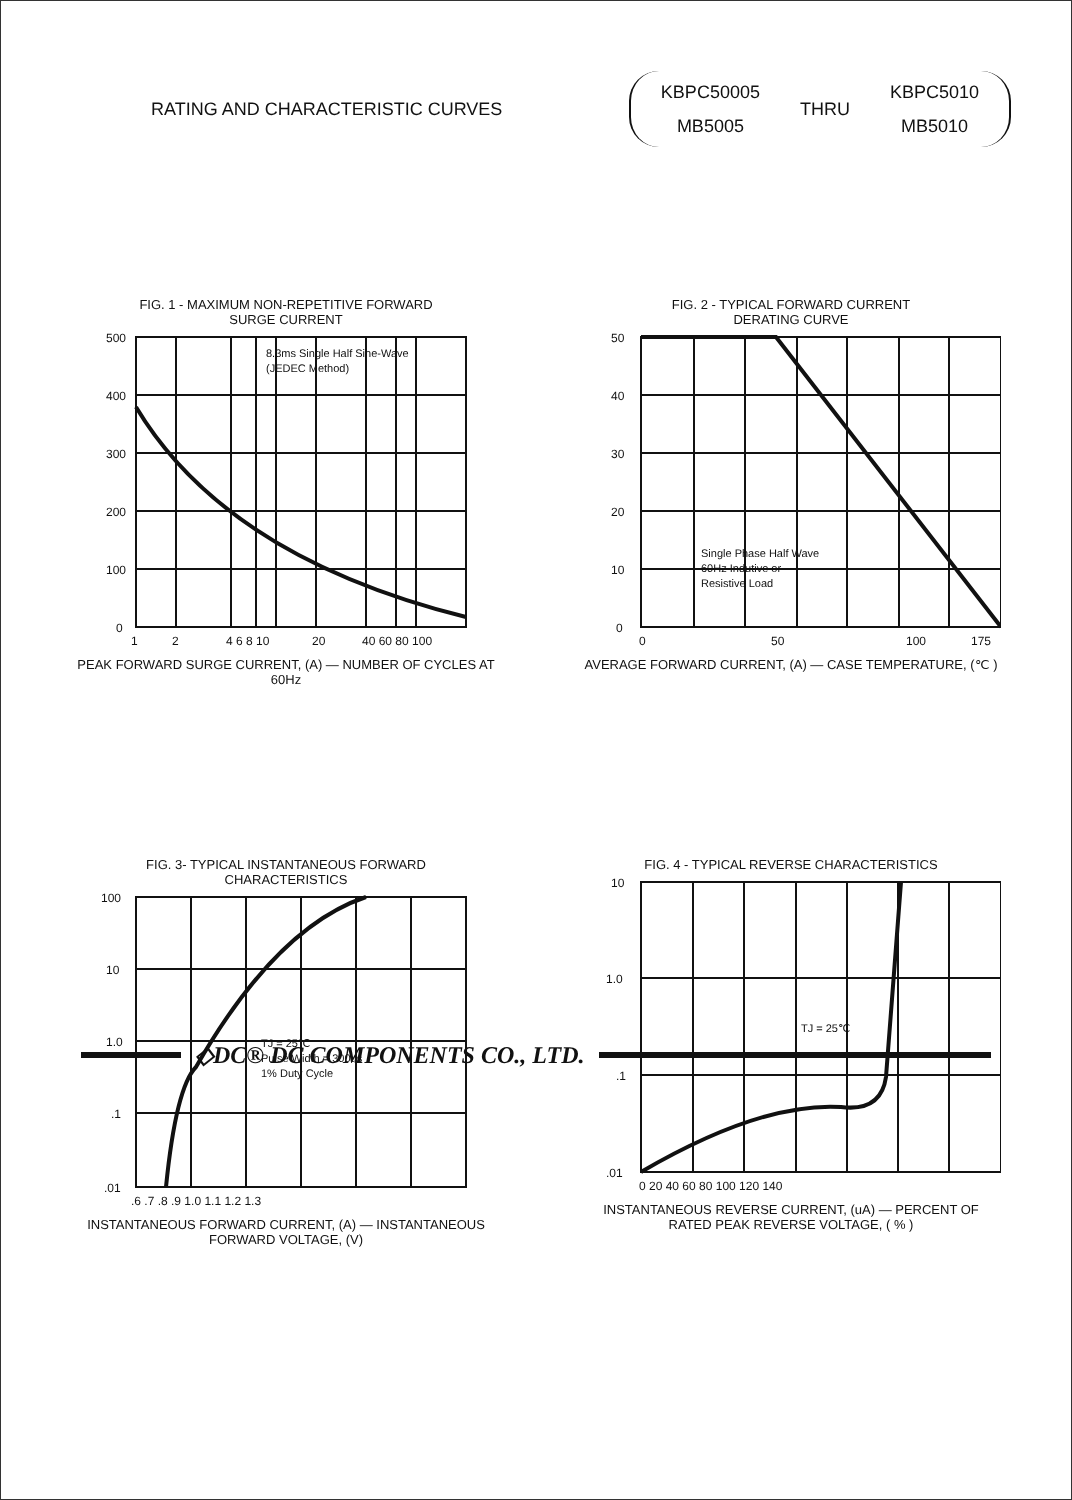RATING AND CHARACTERISTIC CURVES
KBPC50005
MB5005
THRU
KBPC5010
MB5010
FIG. 1 - MAXIMUM NON-REPETITIVE FORWARD
SURGE CURRENT
500
400
300
200
100
0
1
2
4 6 8 10
20
40 60 80 100
8.3ms Single Half Sine-Wave
(JEDEC Method)
PEAK FORWARD SURGE CURRENT, (A) — NUMBER OF CYCLES AT 60Hz
FIG. 2 - TYPICAL FORWARD CURRENT
DERATING CURVE
50
40
30
20
10
0
0
50
100
175
Single Phase Half Wave
60Hz Indutive or
Resistive Load
AVERAGE FORWARD CURRENT, (A) — CASE TEMPERATURE, (℃ )
FIG. 3- TYPICAL INSTANTANEOUS FORWARD
CHARACTERISTICS
100
10
1.0
.1
.01
.6 .7 .8 .9 1.0 1.1 1.2 1.3
TJ = 25℃
Pulse Width = 300us
1% Duty Cycle
INSTANTANEOUS FORWARD CURRENT, (A) — INSTANTANEOUS FORWARD VOLTAGE, (V)
FIG. 4 - TYPICAL REVERSE CHARACTERISTICS
10
1.0
.1
.01
0 20 40 60 80 100 120 140
TJ = 25℃
INSTANTANEOUS REVERSE CURRENT, (uA) — PERCENT OF RATED PEAK REVERSE VOLTAGE, ( % )
◇DC® DC COMPONENTS CO., LTD.